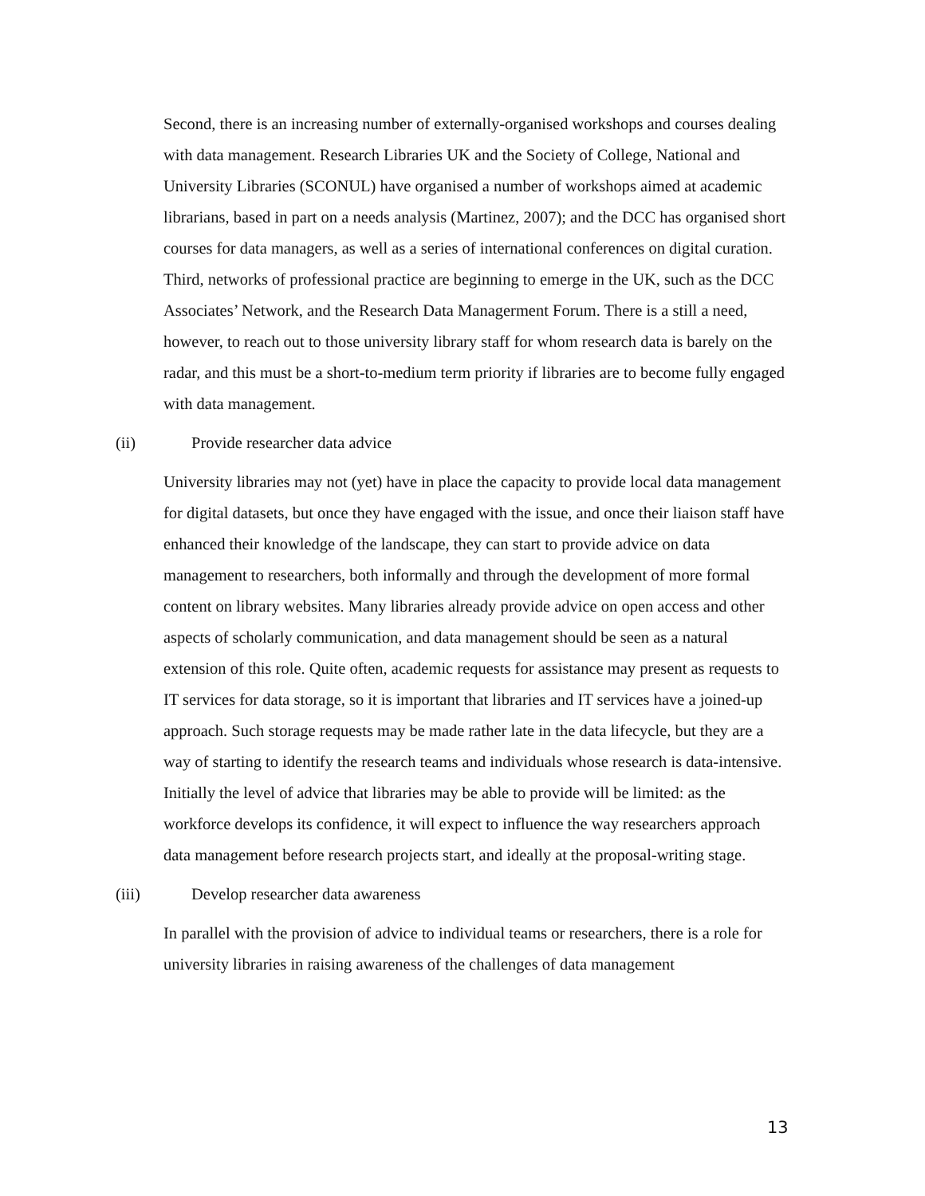Second, there is an increasing number of externally-organised workshops and courses dealing with data management. Research Libraries UK and the Society of College, National and University Libraries (SCONUL) have organised a number of workshops aimed at academic librarians, based in part on a needs analysis (Martinez, 2007); and the DCC has organised short courses for data managers, as well as a series of international conferences on digital curation. Third, networks of professional practice are beginning to emerge in the UK, such as the DCC Associates’ Network, and the Research Data Managerment Forum. There is a still a need, however, to reach out to those university library staff for whom research data is barely on the radar, and this must be a short-to-medium term priority if libraries are to become fully engaged with data management.
(ii) Provide researcher data advice
University libraries may not (yet) have in place the capacity to provide local data management for digital datasets, but once they have engaged with the issue, and once their liaison staff have enhanced their knowledge of the landscape, they can start to provide advice on data management to researchers, both informally and through the development of more formal content on library websites. Many libraries already provide advice on open access and other aspects of scholarly communication, and data management should be seen as a natural extension of this role. Quite often, academic requests for assistance may present as requests to IT services for data storage, so it is important that libraries and IT services have a joined-up approach. Such storage requests may be made rather late in the data lifecycle, but they are a way of starting to identify the research teams and individuals whose research is data-intensive. Initially the level of advice that libraries may be able to provide will be limited: as the workforce develops its confidence, it will expect to influence the way researchers approach data management before research projects start, and ideally at the proposal-writing stage.
(iii) Develop researcher data awareness
In parallel with the provision of advice to individual teams or researchers, there is a role for university libraries in raising awareness of the challenges of data management
13